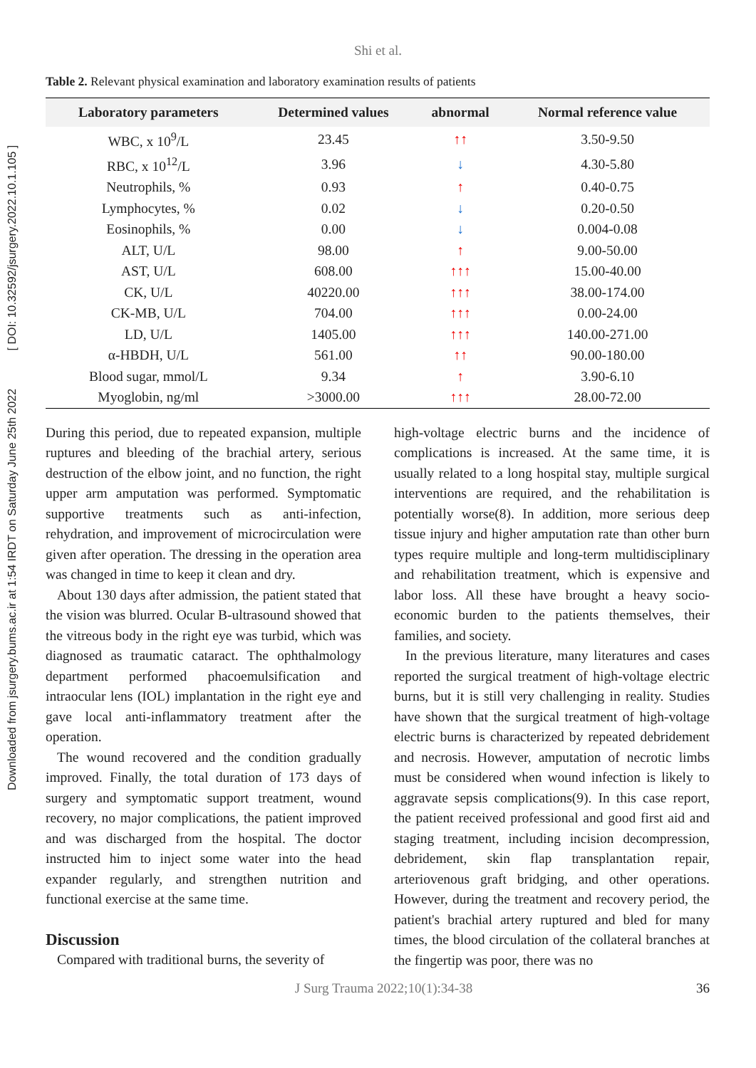Downloaded from jsurgery.bums.ac.ir at 1:54 IRDT on Saturday June 25th 2022 [ DOI: 10.32592/jsurgery.2022.10.1.105 ]
Shi et al.
Table 2. Relevant physical examination and laboratory examination results of patients
| Laboratory parameters | Determined values | abnormal | Normal reference value |
| --- | --- | --- | --- |
| WBC, x 10<sup>9</sup>/L | 23.45 | ↑↑ | 3.50-9.50 |
| RBC, x 10<sup>12</sup>/L | 3.96 | ↓ | 4.30-5.80 |
| Neutrophils, % | 0.93 | ↑ | 0.40-0.75 |
| Lymphocytes, % | 0.02 | ↓ | 0.20-0.50 |
| Eosinophils, % | 0.00 | ↓ | 0.004-0.08 |
| ALT, U/L | 98.00 | ↑ | 9.00-50.00 |
| AST, U/L | 608.00 | ↑↑↑ | 15.00-40.00 |
| CK, U/L | 40220.00 | ↑↑↑ | 38.00-174.00 |
| CK-MB, U/L | 704.00 | ↑↑↑ | 0.00-24.00 |
| LD, U/L | 1405.00 | ↑↑↑ | 140.00-271.00 |
| α-HBDH, U/L | 561.00 | ↑↑ | 90.00-180.00 |
| Blood sugar, mmol/L | 9.34 | ↑ | 3.90-6.10 |
| Myoglobin, ng/ml | >3000.00 | ↑↑↑ | 28.00-72.00 |
During this period, due to repeated expansion, multiple ruptures and bleeding of the brachial artery, serious destruction of the elbow joint, and no function, the right upper arm amputation was performed. Symptomatic supportive treatments such as anti-infection, rehydration, and improvement of microcirculation were given after operation. The dressing in the operation area was changed in time to keep it clean and dry.
About 130 days after admission, the patient stated that the vision was blurred. Ocular B-ultrasound showed that the vitreous body in the right eye was turbid, which was diagnosed as traumatic cataract. The ophthalmology department performed phacoemulsification and intraocular lens (IOL) implantation in the right eye and gave local anti-inflammatory treatment after the operation.
The wound recovered and the condition gradually improved. Finally, the total duration of 173 days of surgery and symptomatic support treatment, wound recovery, no major complications, the patient improved and was discharged from the hospital. The doctor instructed him to inject some water into the head expander regularly, and strengthen nutrition and functional exercise at the same time.
Discussion
Compared with traditional burns, the severity of
high-voltage electric burns and the incidence of complications is increased. At the same time, it is usually related to a long hospital stay, multiple surgical interventions are required, and the rehabilitation is potentially worse(8). In addition, more serious deep tissue injury and higher amputation rate than other burn types require multiple and long-term multidisciplinary and rehabilitation treatment, which is expensive and labor loss. All these have brought a heavy socio-economic burden to the patients themselves, their families, and society.
In the previous literature, many literatures and cases reported the surgical treatment of high-voltage electric burns, but it is still very challenging in reality. Studies have shown that the surgical treatment of high-voltage electric burns is characterized by repeated debridement and necrosis. However, amputation of necrotic limbs must be considered when wound infection is likely to aggravate sepsis complications(9). In this case report, the patient received professional and good first aid and staging treatment, including incision decompression, debridement, skin flap transplantation repair, arteriovenous graft bridging, and other operations. However, during the treatment and recovery period, the patient's brachial artery ruptured and bled for many times, the blood circulation of the collateral branches at the fingertip was poor, there was no
J Surg Trauma 2022;10(1):34-38 36